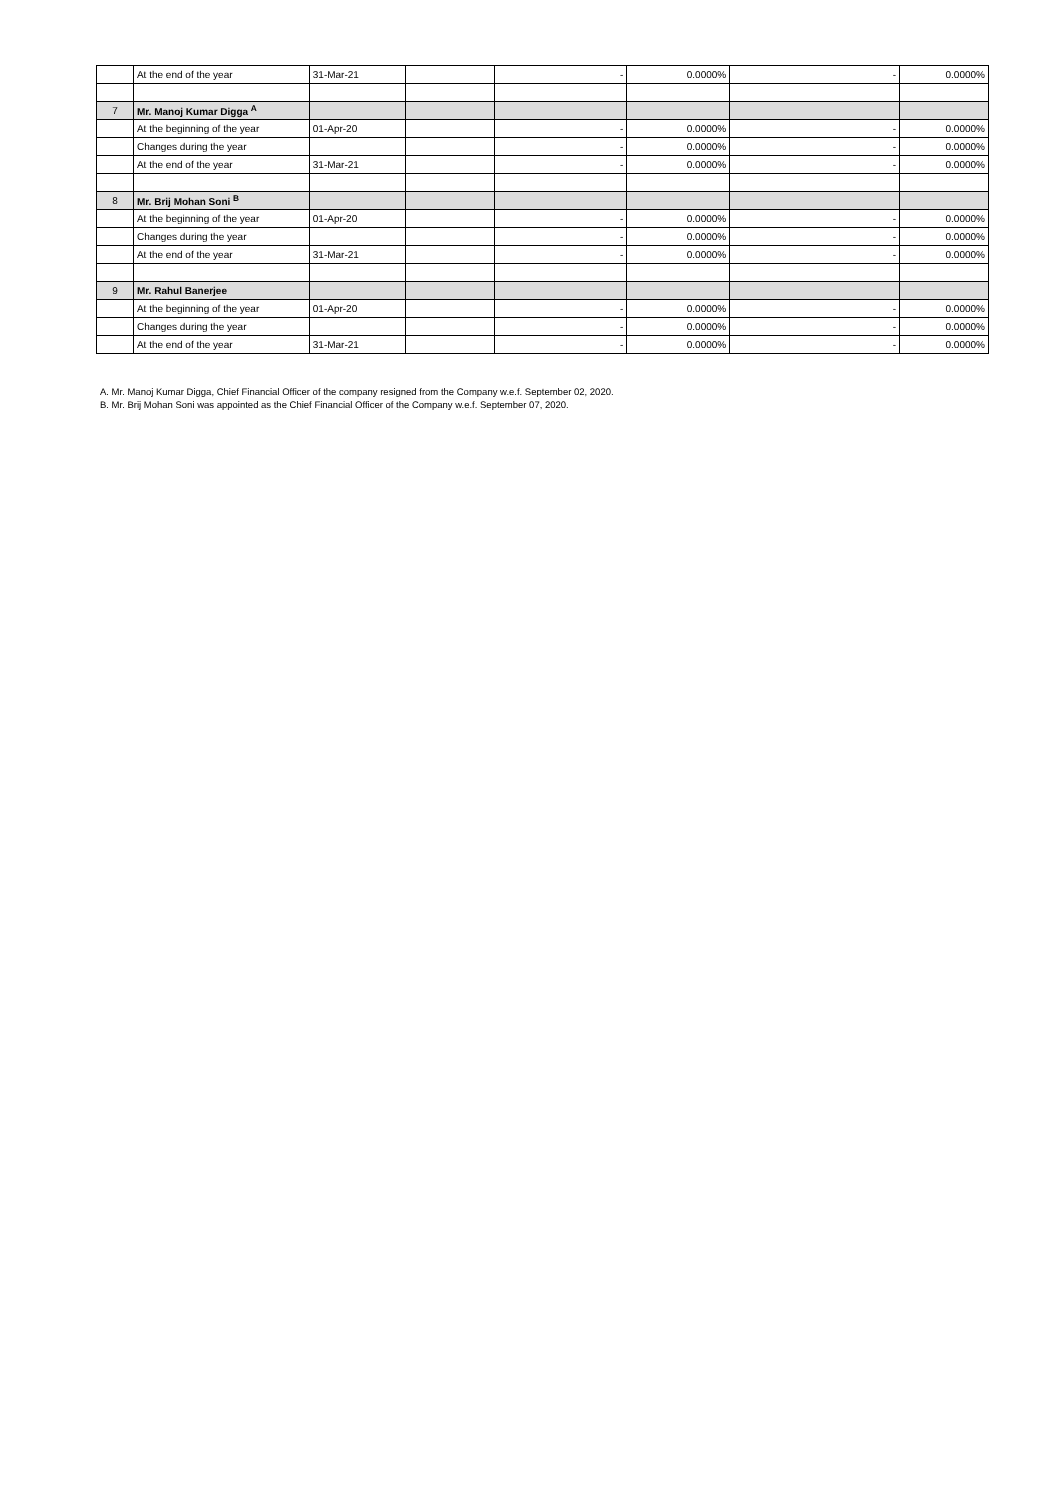| | At the end of the year | 31-Mar-21 | | - | 0.0000% | - | 0.0000% |
| 7 | Mr. Manoj Kumar Digga <sup>A</sup> | | | | | | |
| | At the beginning of the year | 01-Apr-20 | | - | 0.0000% | - | 0.0000% |
| | Changes during the year | | | - | 0.0000% | - | 0.0000% |
| | At the end of the year | 31-Mar-21 | | - | 0.0000% | - | 0.0000% |
| 8 | Mr. Brij Mohan Soni <sup>B</sup> | | | | | | |
| | At the beginning of the year | 01-Apr-20 | | - | 0.0000% | - | 0.0000% |
| | Changes during the year | | | - | 0.0000% | - | 0.0000% |
| | At the end of the year | 31-Mar-21 | | - | 0.0000% | - | 0.0000% |
| 9 | Mr. Rahul Banerjee | | | | | | |
| | At the beginning of the year | 01-Apr-20 | | - | 0.0000% | - | 0.0000% |
| | Changes during the year | | | - | 0.0000% | - | 0.0000% |
| | At the end of the year | 31-Mar-21 | | - | 0.0000% | - | 0.0000% |
A. Mr. Manoj Kumar Digga, Chief Financial Officer of the company resigned from the Company w.e.f. September 02, 2020.
B. Mr. Brij Mohan Soni was appointed as the Chief Financial Officer of the Company w.e.f. September 07, 2020.